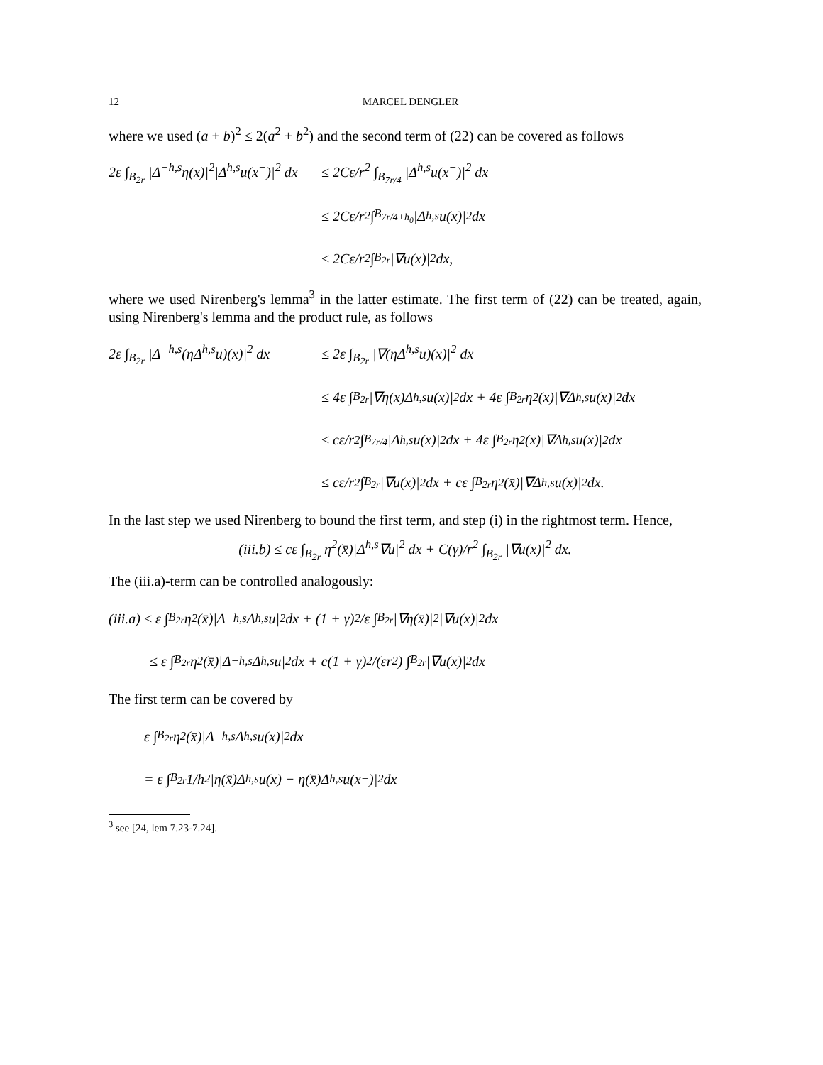12 MARCEL DENGLER
where we used (a + b)<sup>2</sup> ≤ 2(a<sup>2</sup> + b<sup>2</sup>) and the second term of (22) can be covered as follows
2ε ∫<sub>B<sub>2r</sub></sub> |Δ<sup>−h,s</sup>η(x)|<sup>2</sup>|Δ<sup>h,s</sup>u(x<sup>−</sup>)|<sup>2</sup> dx ≤ 2Cε/r<sup>2</sup> ∫<sub>B<sub>7r/4</sub></sub> |Δ<sup>h,s</sup>u(x<sup>−</sup>)|<sup>2</sup> dx
≤ 2Cε/r<sup>2</sup> ∫<sub>B<sub>7r/4+h<sub>0</sub></sub></sub> |Δ<sup>h,s</sup>u(x)|<sup>2</sup> dx
≤ 2Cε/r<sup>2</sup> ∫<sub>B<sub>2r</sub></sub> |∇u(x)|<sup>2</sup> dx,
where we used Nirenberg's lemma<sup>3</sup> in the latter estimate. The first term of (22) can be treated, again, using Nirenberg's lemma and the product rule, as follows
2ε ∫<sub>B<sub>2r</sub></sub> |Δ<sup>−h,s</sup>(ηΔ<sup>h,s</sup>u)(x)|<sup>2</sup> dx ≤ 2ε ∫<sub>B<sub>2r</sub></sub> |∇(ηΔ<sup>h,s</sup>u)(x)|<sup>2</sup> dx
≤ 4ε ∫<sub>B<sub>2r</sub></sub> |∇η(x)Δ<sup>h,s</sup>u(x)|<sup>2</sup> dx + 4ε ∫<sub>B<sub>2r</sub></sub> η<sup>2</sup>(x)|∇Δ<sup>h,s</sup>u(x)|<sup>2</sup> dx
≤ cε/r<sup>2</sup> ∫<sub>B<sub>7r/4</sub></sub> |Δ<sup>h,s</sup>u(x)|<sup>2</sup> dx + 4ε ∫<sub>B<sub>2r</sub></sub> η<sup>2</sup>(x)|∇Δ<sup>h,s</sup>u(x)|<sup>2</sup> dx
≤ cε/r<sup>2</sup> ∫<sub>B<sub>2r</sub></sub> |∇u(x)|<sup>2</sup> dx + cε ∫<sub>B<sub>2r</sub></sub> η<sup>2</sup>(x̄)|∇Δ<sup>h,s</sup>u(x)|<sup>2</sup> dx.
In the last step we used Nirenberg to bound the first term, and step (i) in the rightmost term. Hence,
(iii.b) ≤ cε ∫<sub>B<sub>2r</sub></sub> η<sup>2</sup>(x̄)|Δ<sup>h,s</sup>∇u|<sup>2</sup> dx + C(γ)/r<sup>2</sup> ∫<sub>B<sub>2r</sub></sub> |∇u(x)|<sup>2</sup> dx.
The (iii.a)-term can be controlled analogously:
(iii.a) ≤ ε ∫<sub>B<sub>2r</sub></sub> η<sup>2</sup>(x̄)|Δ<sup>−h,s</sup>Δ<sup>h,s</sup>u|<sup>2</sup> dx + (1 + γ)<sup>2</sup>/ε ∫<sub>B<sub>2r</sub></sub> |∇η(x̄)|<sup>2</sup>|∇u(x)|<sup>2</sup> dx
≤ ε ∫<sub>B<sub>2r</sub></sub> η<sup>2</sup>(x̄)|Δ<sup>−h,s</sup>Δ<sup>h,s</sup>u|<sup>2</sup> dx + c(1 + γ)<sup>2</sup>/(εr<sup>2</sup>) ∫<sub>B<sub>2r</sub></sub> |∇u(x)|<sup>2</sup> dx
The first term can be covered by
ε ∫<sub>B<sub>2r</sub></sub> η<sup>2</sup>(x̄)|Δ<sup>−h,s</sup>Δ<sup>h,s</sup>u(x)|<sup>2</sup> dx
= ε ∫<sub>B<sub>2r</sub></sub> 1/h<sup>2</sup> |η(x̄)Δ<sup>h,s</sup>u(x) − η(x̄)Δ<sup>h,s</sup>u(x<sup>−</sup>)|<sup>2</sup> dx
<sup>3</sup> see [24, lem 7.23-7.24].